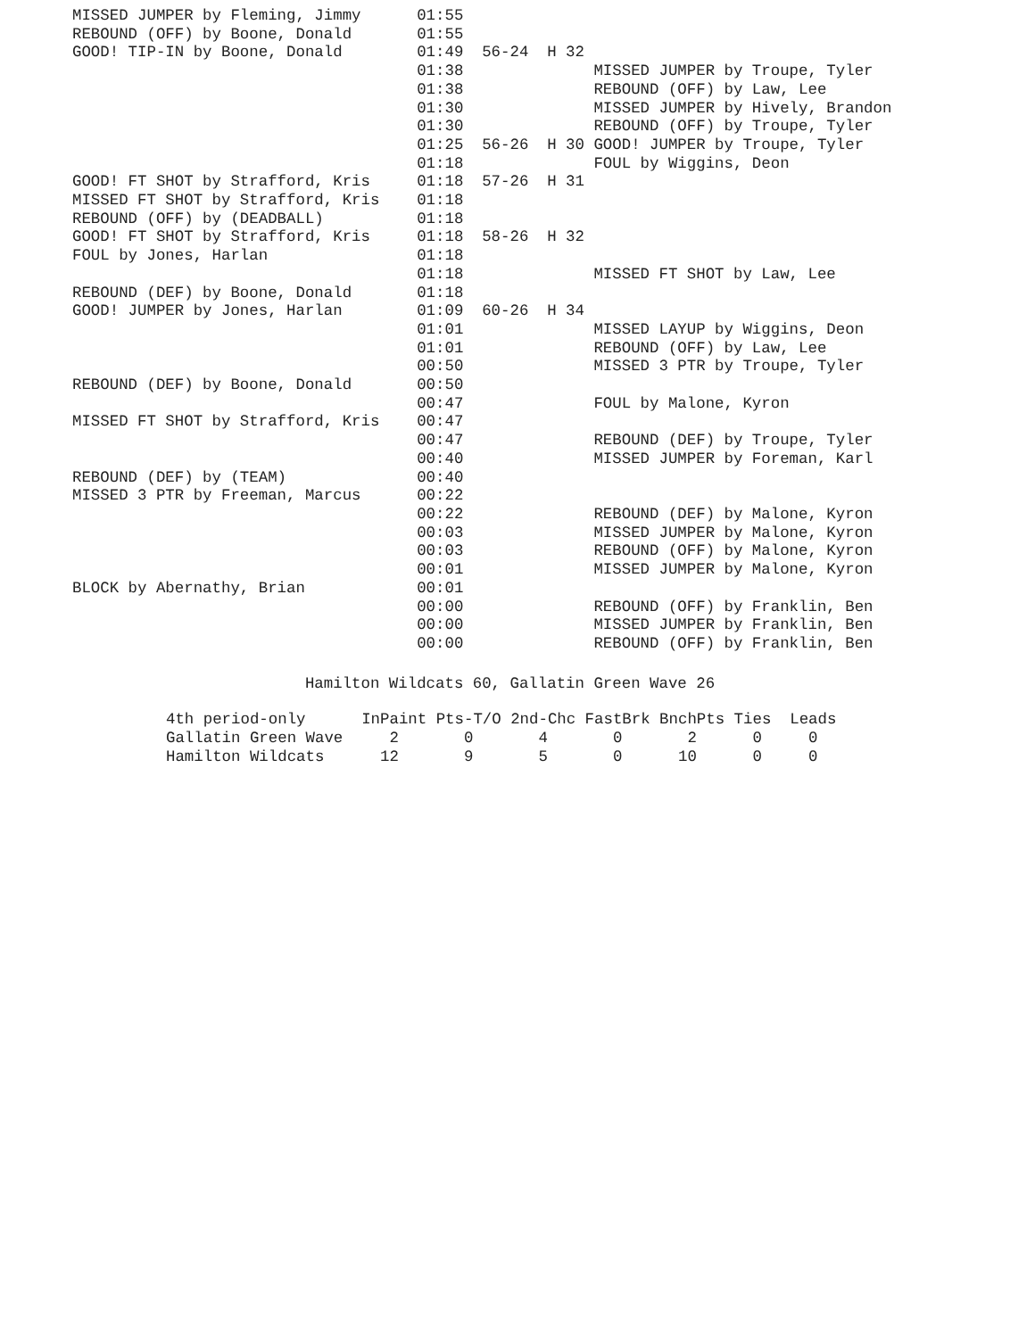MISSED JUMPER by Fleming, Jimmy      01:55
REBOUND (OFF) by Boone, Donald       01:55
GOOD! TIP-IN by Boone, Donald        01:49  56-24  H 32
                                     01:38              MISSED JUMPER by Troupe, Tyler
                                     01:38              REBOUND (OFF) by Law, Lee
                                     01:30              MISSED JUMPER by Hively, Brandon
                                     01:30              REBOUND (OFF) by Troupe, Tyler
                                     01:25  56-26  H 30 GOOD! JUMPER by Troupe, Tyler
                                     01:18              FOUL by Wiggins, Deon
GOOD! FT SHOT by Strafford, Kris     01:18  57-26  H 31
MISSED FT SHOT by Strafford, Kris    01:18
REBOUND (OFF) by (DEADBALL)          01:18
GOOD! FT SHOT by Strafford, Kris     01:18  58-26  H 32
FOUL by Jones, Harlan                01:18
                                     01:18              MISSED FT SHOT by Law, Lee
REBOUND (DEF) by Boone, Donald       01:18
GOOD! JUMPER by Jones, Harlan        01:09  60-26  H 34
                                     01:01              MISSED LAYUP by Wiggins, Deon
                                     01:01              REBOUND (OFF) by Law, Lee
                                     00:50              MISSED 3 PTR by Troupe, Tyler
REBOUND (DEF) by Boone, Donald       00:50
                                     00:47              FOUL by Malone, Kyron
MISSED FT SHOT by Strafford, Kris    00:47
                                     00:47              REBOUND (DEF) by Troupe, Tyler
                                     00:40              MISSED JUMPER by Foreman, Karl
REBOUND (DEF) by (TEAM)              00:40
MISSED 3 PTR by Freeman, Marcus      00:22
                                     00:22              REBOUND (DEF) by Malone, Kyron
                                     00:03              MISSED JUMPER by Malone, Kyron
                                     00:03              REBOUND (OFF) by Malone, Kyron
                                     00:01              MISSED JUMPER by Malone, Kyron
BLOCK by Abernathy, Brian            00:01
                                     00:00              REBOUND (OFF) by Franklin, Ben
                                     00:00              MISSED JUMPER by Franklin, Ben
                                     00:00              REBOUND (OFF) by Franklin, Ben
                         Hamilton Wildcats 60, Gallatin Green Wave 26
4th period-only      InPaint Pts-T/O 2nd-Chc FastBrk BnchPts Ties  Leads
Gallatin Green Wave     2       0       4       0       2      0     0
Hamilton Wildcats      12       9       5       0      10      0     0